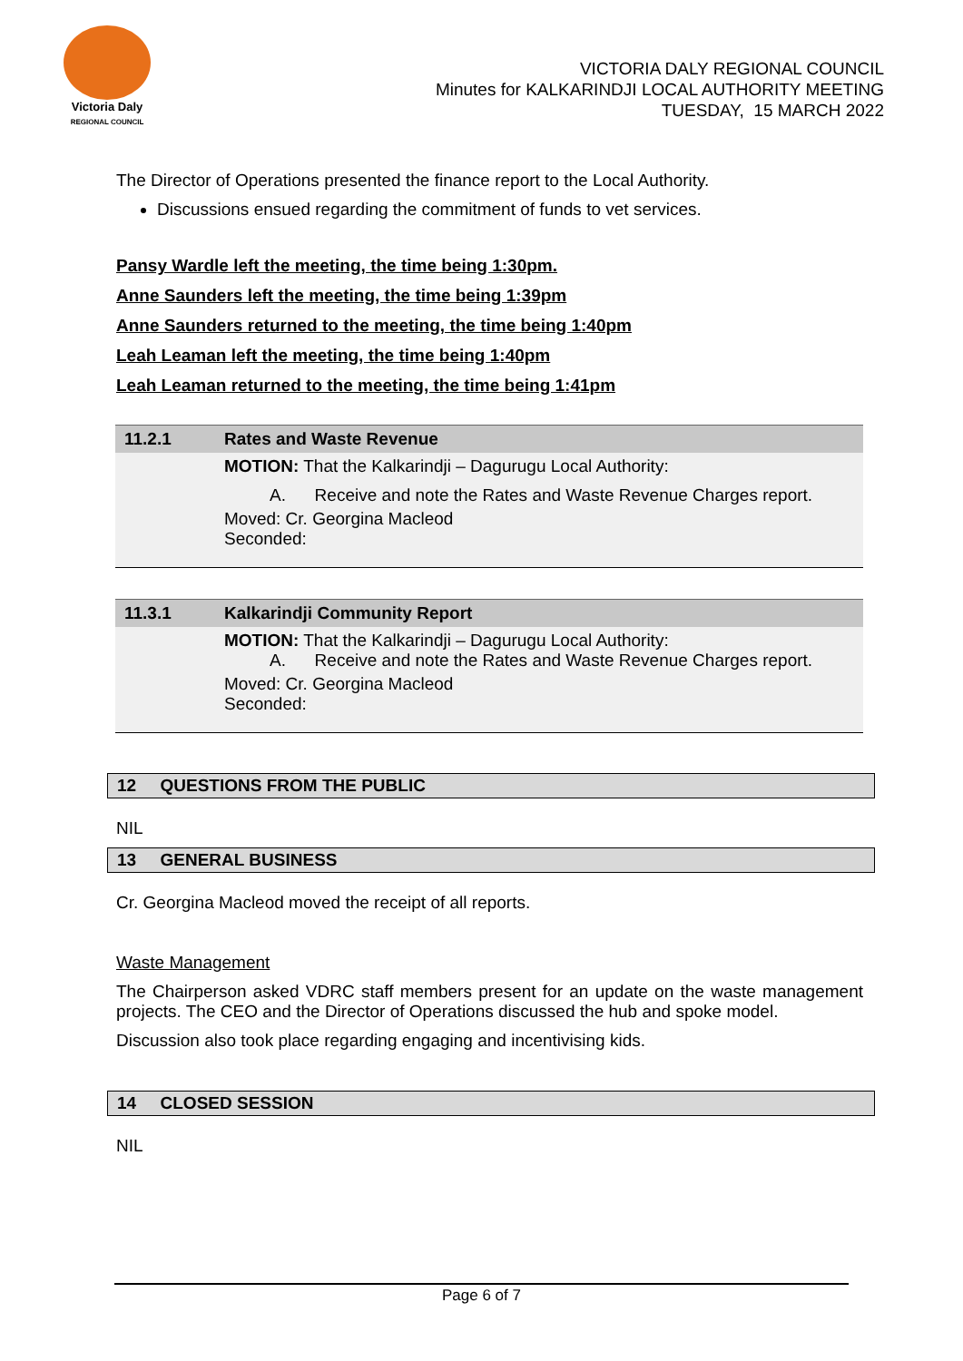Victoria Daly
REGIONAL COUNCIL
VICTORIA DALY REGIONAL COUNCIL
Minutes for KALKARINDJI LOCAL AUTHORITY MEETING
TUESDAY, 15 MARCH 2022
The Director of Operations presented the finance report to the Local Authority.
Discussions ensued regarding the commitment of funds to vet services.
Pansy Wardle left the meeting, the time being 1:30pm.
Anne Saunders left the meeting, the time being 1:39pm
Anne Saunders returned to the meeting, the time being 1:40pm
Leah Leaman left the meeting, the time being 1:40pm
Leah Leaman returned to the meeting, the time being 1:41pm
| 11.2.1 | Rates and Waste Revenue |
| | MOTION: That the Kalkarindji – Dagurugu Local Authority: A. Receive and note the Rates and Waste Revenue Charges report. Moved: Cr. Georgina Macleod Seconded: |
| 11.3.1 | Kalkarindji Community Report |
| | MOTION: That the Kalkarindji – Dagurugu Local Authority: A. Receive and note the Rates and Waste Revenue Charges report. Moved: Cr. Georgina Macleod Seconded: |
12 QUESTIONS FROM THE PUBLIC
NIL
13 GENERAL BUSINESS
Cr. Georgina Macleod moved the receipt of all reports.
Waste Management
The Chairperson asked VDRC staff members present for an update on the waste management projects. The CEO and the Director of Operations discussed the hub and spoke model.
Discussion also took place regarding engaging and incentivising kids.
14 CLOSED SESSION
NIL
Page 6 of 7